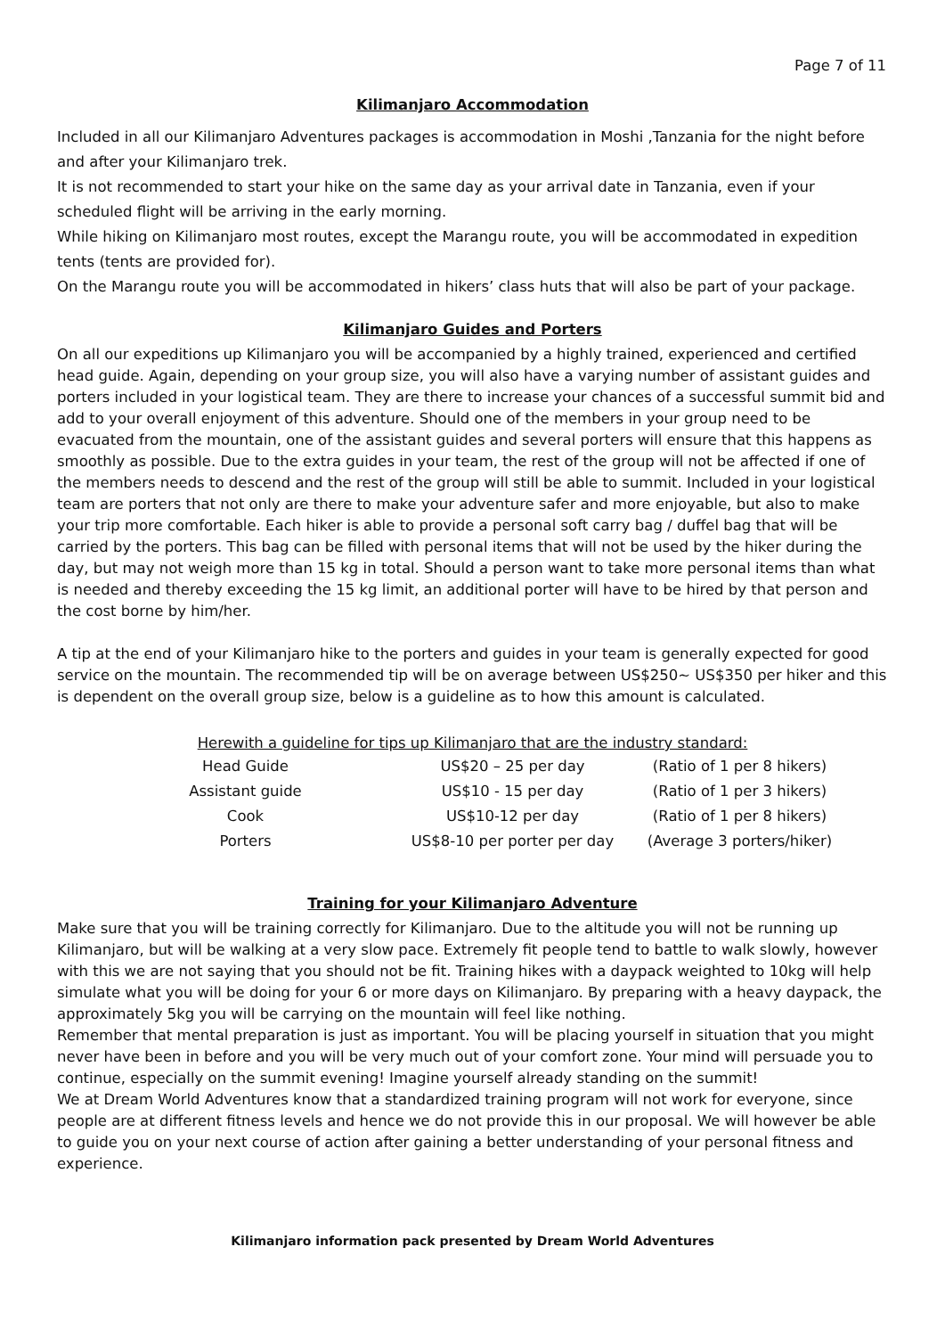Page 7 of 11
Kilimanjaro Accommodation
Included in all our Kilimanjaro Adventures packages is accommodation in Moshi ,Tanzania for the night before and after your Kilimanjaro trek.
It is not recommended to start your hike on the same day as your arrival date in Tanzania, even if your scheduled flight will be arriving in the early morning.
While hiking on Kilimanjaro most routes, except the Marangu route, you will be accommodated in expedition tents (tents are provided for).
On the Marangu route you will be accommodated in hikers’ class huts that will also be part of your package.
Kilimanjaro Guides and Porters
On all our expeditions up Kilimanjaro you will be accompanied by a highly trained, experienced and certified head guide. Again, depending on your group size, you will also have a varying number of assistant guides and porters included in your logistical team. They are there to increase your chances of a successful summit bid and add to your overall enjoyment of this adventure. Should one of the members in your group need to be evacuated from the mountain, one of the assistant guides and several porters will ensure that this happens as smoothly as possible. Due to the extra guides in your team, the rest of the group will not be affected if one of the members needs to descend and the rest of the group will still be able to summit. Included in your logistical team are porters that not only are there to make your adventure safer and more enjoyable, but also to make your trip more comfortable. Each hiker is able to provide a personal soft carry bag / duffel bag that will be carried by the porters. This bag can be filled with personal items that will not be used by the hiker during the day, but may not weigh more than 15 kg in total. Should a person want to take more personal items than what is needed and thereby exceeding the 15 kg limit, an additional porter will have to be hired by that person and the cost borne by him/her.
A tip at the end of your Kilimanjaro hike to the porters and guides in your team is generally expected for good service on the mountain. The recommended tip will be on average between US$250~ US$350 per hiker and this is dependent on the overall group size, below is a guideline as to how this amount is calculated.
Herewith a guideline for tips up Kilimanjaro that are the industry standard:
| Head Guide | US$20 – 25 per day | (Ratio of 1 per 8 hikers) |
| Assistant guide | US$10 - 15 per day | (Ratio of 1 per 3 hikers) |
| Cook | US$10-12 per day | (Ratio of 1 per 8 hikers) |
| Porters | US$8-10 per porter per day | (Average 3 porters/hiker) |
Training for your Kilimanjaro Adventure
Make sure that you will be training correctly for Kilimanjaro. Due to the altitude you will not be running up Kilimanjaro, but will be walking at a very slow pace. Extremely fit people tend to battle to walk slowly, however with this we are not saying that you should not be fit. Training hikes with a daypack weighted to 10kg will help simulate what you will be doing for your 6 or more days on Kilimanjaro. By preparing with a heavy daypack, the approximately 5kg you will be carrying on the mountain will feel like nothing.
Remember that mental preparation is just as important. You will be placing yourself in situation that you might never have been in before and you will be very much out of your comfort zone. Your mind will persuade you to continue, especially on the summit evening! Imagine yourself already standing on the summit!
We at Dream World Adventures know that a standardized training program will not work for everyone, since people are at different fitness levels and hence we do not provide this in our proposal. We will however be able to guide you on your next course of action after gaining a better understanding of your personal fitness and experience.
Kilimanjaro information pack presented by Dream World Adventures